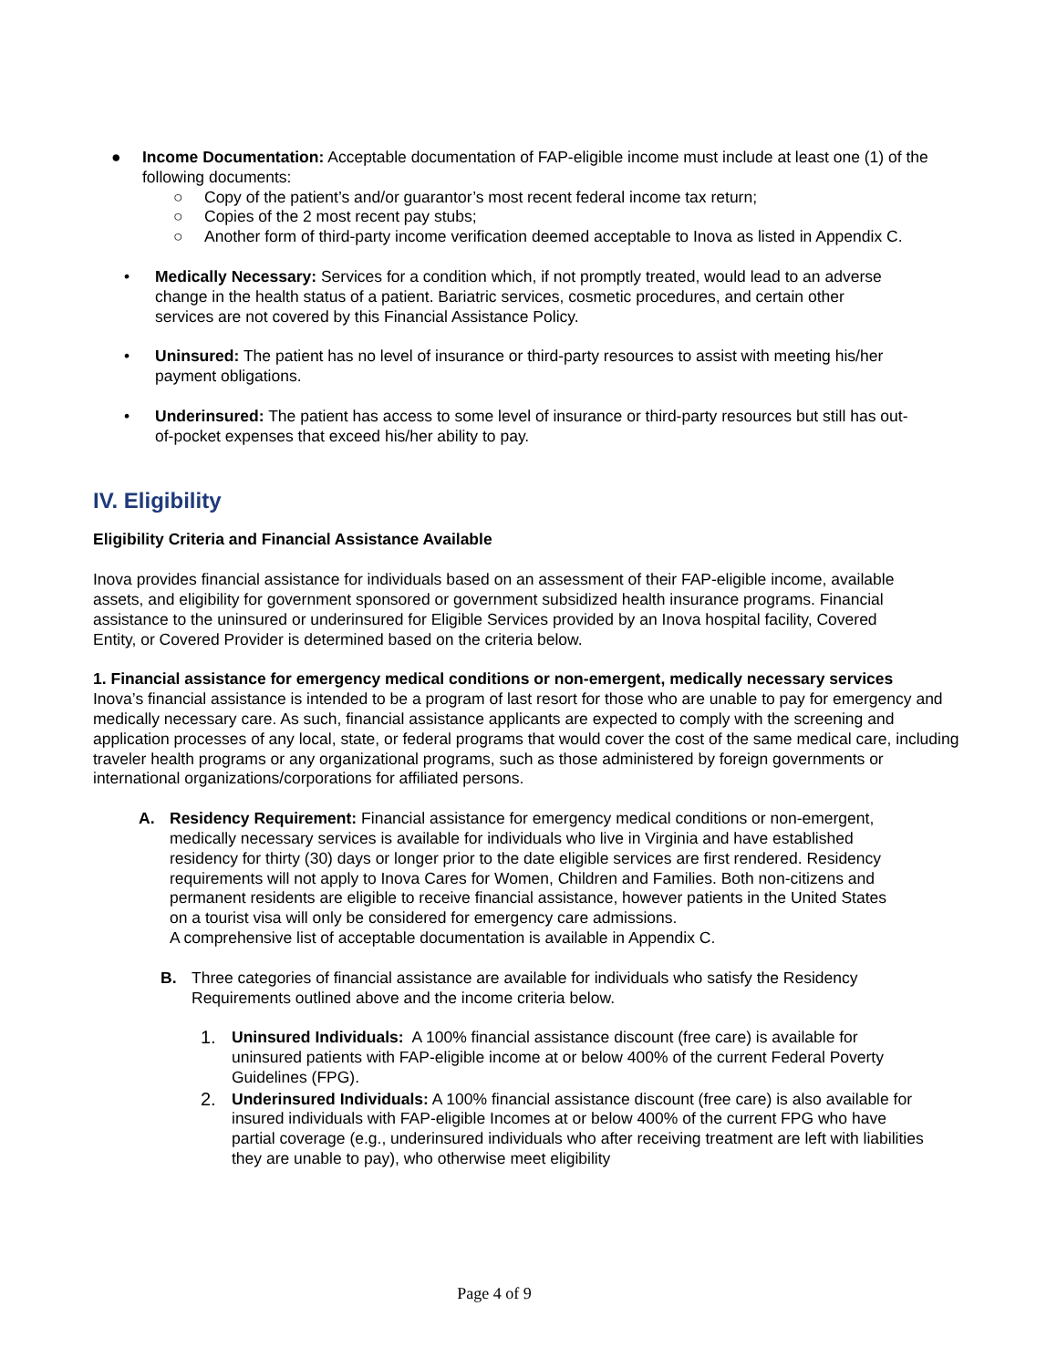● Income Documentation: Acceptable documentation of FAP-eligible income must include at least one (1) of the following documents:
○ Copy of the patient’s and/or guarantor’s most recent federal income tax return;
○ Copies of the 2 most recent pay stubs;
○ Another form of third-party income verification deemed acceptable to Inova as listed in Appendix C.
• Medically Necessary: Services for a condition which, if not promptly treated, would lead to an adverse change in the health status of a patient. Bariatric services, cosmetic procedures, and certain other services are not covered by this Financial Assistance Policy.
• Uninsured: The patient has no level of insurance or third-party resources to assist with meeting his/her payment obligations.
• Underinsured: The patient has access to some level of insurance or third-party resources but still has out-of-pocket expenses that exceed his/her ability to pay.
IV. Eligibility
Eligibility Criteria and Financial Assistance Available
Inova provides financial assistance for individuals based on an assessment of their FAP-eligible income, available assets, and eligibility for government sponsored or government subsidized health insurance programs. Financial assistance to the uninsured or underinsured for Eligible Services provided by an Inova hospital facility, Covered Entity, or Covered Provider is determined based on the criteria below.
1. Financial assistance for emergency medical conditions or non-emergent, medically necessary services
Inova’s financial assistance is intended to be a program of last resort for those who are unable to pay for emergency and medically necessary care. As such, financial assistance applicants are expected to comply with the screening and application processes of any local, state, or federal programs that would cover the cost of the same medical care, including traveler health programs or any organizational programs, such as those administered by foreign governments or international organizations/corporations for affiliated persons.
A. Residency Requirement: Financial assistance for emergency medical conditions or non-emergent, medically necessary services is available for individuals who live in Virginia and have established residency for thirty (30) days or longer prior to the date eligible services are first rendered. Residency requirements will not apply to Inova Cares for Women, Children and Families. Both non-citizens and permanent residents are eligible to receive financial assistance, however patients in the United States on a tourist visa will only be considered for emergency care admissions.
A comprehensive list of acceptable documentation is available in Appendix C.
B. Three categories of financial assistance are available for individuals who satisfy the Residency Requirements outlined above and the income criteria below.
1. Uninsured Individuals: A 100% financial assistance discount (free care) is available for uninsured patients with FAP-eligible income at or below 400% of the current Federal Poverty Guidelines (FPG).
2. Underinsured Individuals: A 100% financial assistance discount (free care) is also available for insured individuals with FAP-eligible Incomes at or below 400% of the current FPG who have partial coverage (e.g., underinsured individuals who after receiving treatment are left with liabilities they are unable to pay), who otherwise meet eligibility
Page 4 of 9